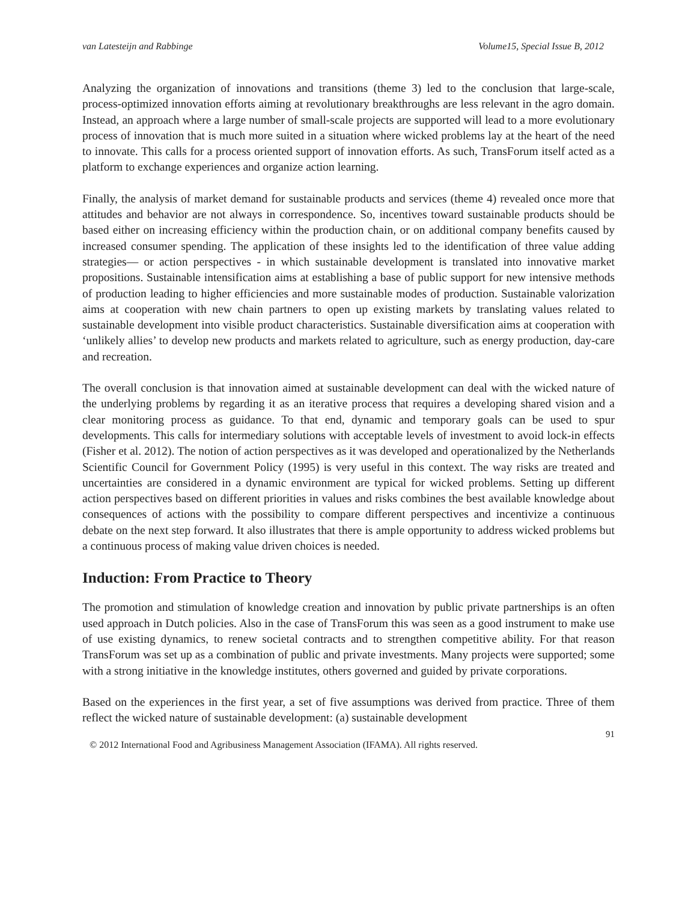van Latesteijn and Rabbinge Volume15, Special Issue B, 2012
Analyzing the organization of innovations and transitions (theme 3) led to the conclusion that large-scale, process-optimized innovation efforts aiming at revolutionary breakthroughs are less relevant in the agro domain. Instead, an approach where a large number of small-scale projects are supported will lead to a more evolutionary process of innovation that is much more suited in a situation where wicked problems lay at the heart of the need to innovate. This calls for a process oriented support of innovation efforts. As such, TransForum itself acted as a platform to exchange experiences and organize action learning.
Finally, the analysis of market demand for sustainable products and services (theme 4) revealed once more that attitudes and behavior are not always in correspondence. So, incentives toward sustainable products should be based either on increasing efficiency within the production chain, or on additional company benefits caused by increased consumer spending. The application of these insights led to the identification of three value adding strategies— or action perspectives - in which sustainable development is translated into innovative market propositions. Sustainable intensification aims at establishing a base of public support for new intensive methods of production leading to higher efficiencies and more sustainable modes of production. Sustainable valorization aims at cooperation with new chain partners to open up existing markets by translating values related to sustainable development into visible product characteristics. Sustainable diversification aims at cooperation with ‘unlikely allies’ to develop new products and markets related to agriculture, such as energy production, day-care and recreation.
The overall conclusion is that innovation aimed at sustainable development can deal with the wicked nature of the underlying problems by regarding it as an iterative process that requires a developing shared vision and a clear monitoring process as guidance. To that end, dynamic and temporary goals can be used to spur developments. This calls for intermediary solutions with acceptable levels of investment to avoid lock-in effects (Fisher et al. 2012). The notion of action perspectives as it was developed and operationalized by the Netherlands Scientific Council for Government Policy (1995) is very useful in this context. The way risks are treated and uncertainties are considered in a dynamic environment are typical for wicked problems. Setting up different action perspectives based on different priorities in values and risks combines the best available knowledge about consequences of actions with the possibility to compare different perspectives and incentivize a continuous debate on the next step forward. It also illustrates that there is ample opportunity to address wicked problems but a continuous process of making value driven choices is needed.
Induction: From Practice to Theory
The promotion and stimulation of knowledge creation and innovation by public private partnerships is an often used approach in Dutch policies. Also in the case of TransForum this was seen as a good instrument to make use of use existing dynamics, to renew societal contracts and to strengthen competitive ability. For that reason TransForum was set up as a combination of public and private investments. Many projects were supported; some with a strong initiative in the knowledge institutes, others governed and guided by private corporations.
Based on the experiences in the first year, a set of five assumptions was derived from practice. Three of them reflect the wicked nature of sustainable development: (a) sustainable development
91
© 2012 International Food and Agribusiness Management Association (IFAMA). All rights reserved.